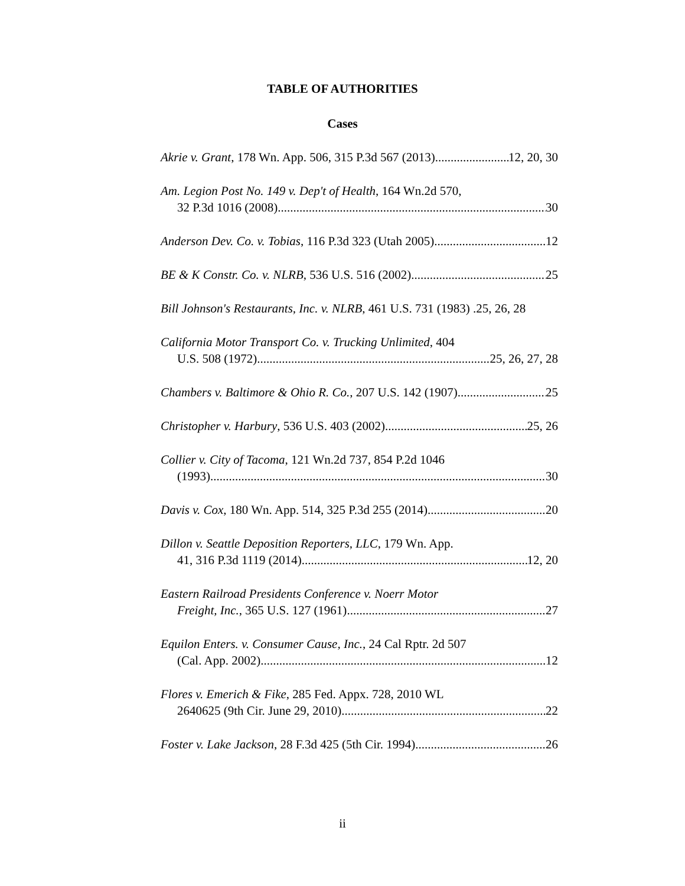TABLE OF AUTHORITIES
Cases
Akrie v. Grant, 178 Wn. App. 506, 315 P.3d 567 (2013) 12, 20, 30
Am. Legion Post No. 149 v. Dep't of Health, 164 Wn.2d 570,
32 P.3d 1016 (2008) 30
Anderson Dev. Co. v. Tobias, 116 P.3d 323 (Utah 2005) 12
BE & K Constr. Co. v. NLRB, 536 U.S. 516 (2002) 25
Bill Johnson's Restaurants, Inc. v. NLRB, 461 U.S. 731 (1983) . 25, 26, 28
California Motor Transport Co. v. Trucking Unlimited, 404
U.S. 508 (1972) 25, 26, 27, 28
Chambers v. Baltimore & Ohio R. Co., 207 U.S. 142 (1907) 25
Christopher v. Harbury, 536 U.S. 403 (2002) 25, 26
Collier v. City of Tacoma, 121 Wn.2d 737, 854 P.2d 1046
(1993) 30
Davis v. Cox, 180 Wn. App. 514, 325 P.3d 255 (2014) 20
Dillon v. Seattle Deposition Reporters, LLC, 179 Wn. App.
41, 316 P.3d 1119 (2014) 12, 20
Eastern Railroad Presidents Conference v. Noerr Motor
Freight, Inc., 365 U.S. 127 (1961) 27
Equilon Enters. v. Consumer Cause, Inc., 24 Cal Rptr. 2d 507
(Cal. App. 2002) 12
Flores v. Emerich & Fike, 285 Fed. Appx. 728, 2010 WL
2640625 (9th Cir. June 29, 2010) 22
Foster v. Lake Jackson, 28 F.3d 425 (5th Cir. 1994) 26
ii